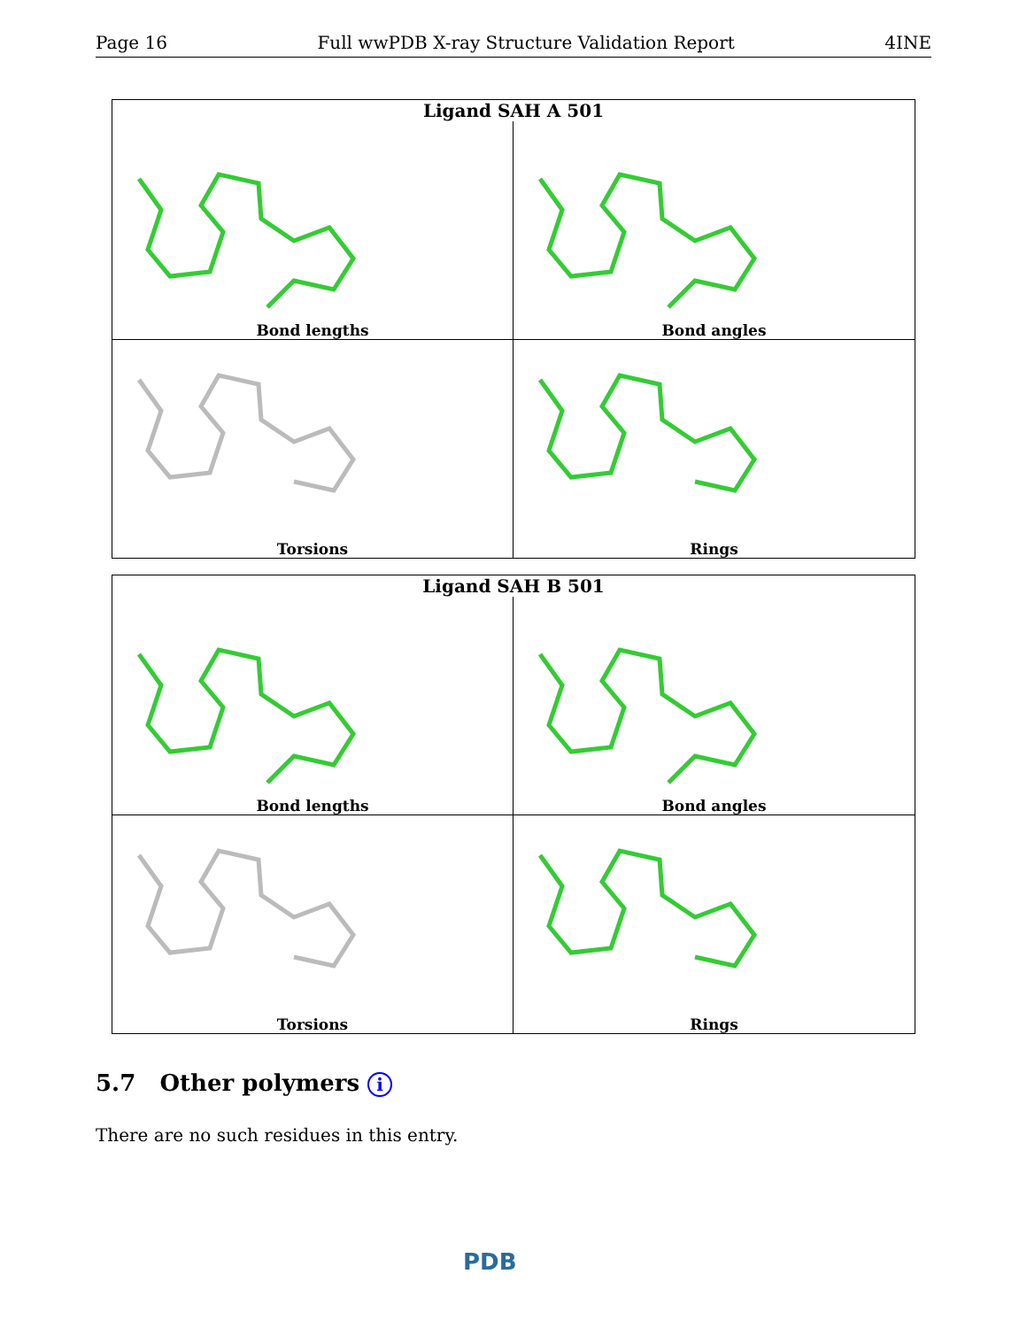Page 16 Full wwPDB X-ray Structure Validation Report 4INE
Ligand SAH A 501
Bond lengths
Bond angles
Torsions
Rings
Ligand SAH B 501
Bond lengths
Bond angles
Torsions
Rings
5.7 Other polymers i
There are no such residues in this entry.
PDB